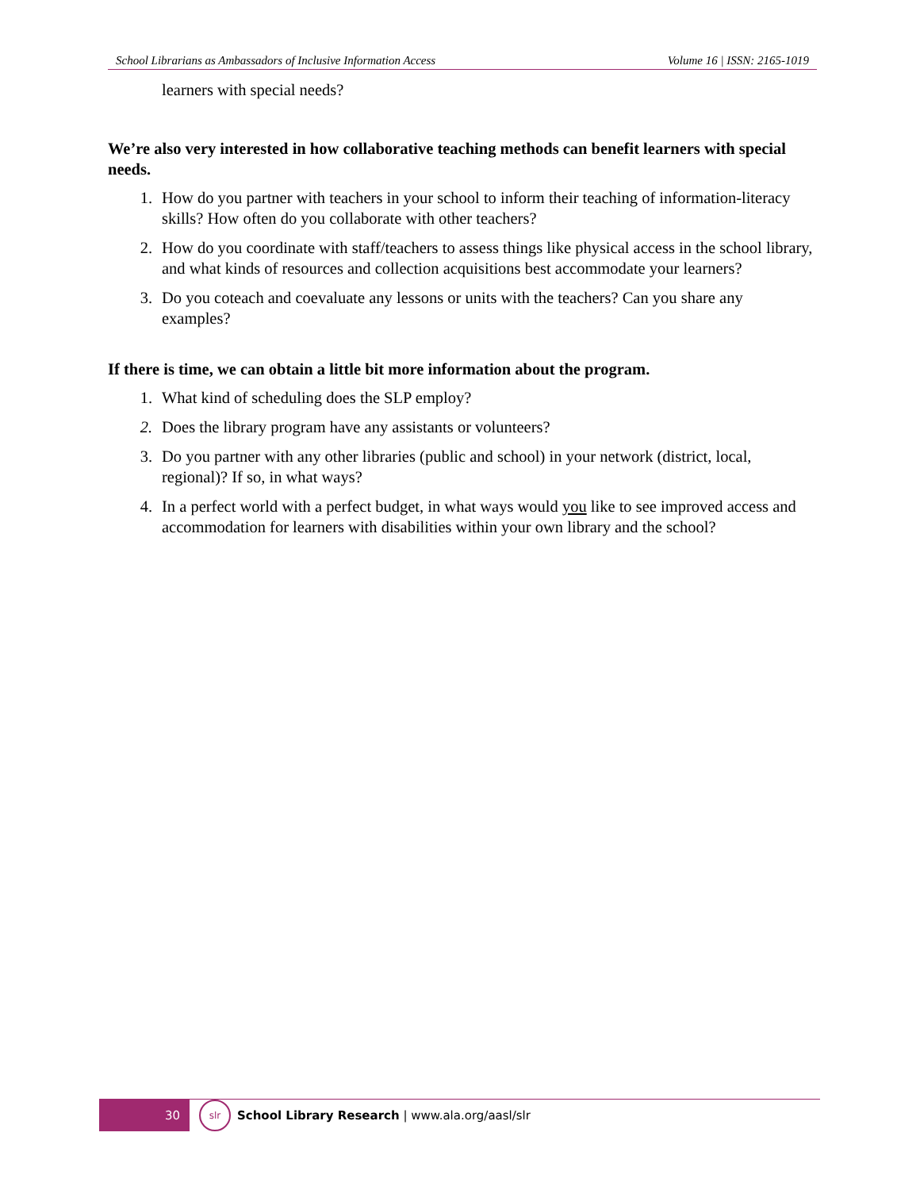School Librarians as Ambassadors of Inclusive Information Access Volume 16 | ISSN: 2165-1019
learners with special needs?
We’re also very interested in how collaborative teaching methods can benefit learners with special needs.
1. How do you partner with teachers in your school to inform their teaching of information-literacy skills? How often do you collaborate with other teachers?
2. How do you coordinate with staff/teachers to assess things like physical access in the school library, and what kinds of resources and collection acquisitions best accommodate your learners?
3. Do you coteach and coevaluate any lessons or units with the teachers? Can you share any examples?
If there is time, we can obtain a little bit more information about the program.
1. What kind of scheduling does the SLP employ?
2. Does the library program have any assistants or volunteers?
3. Do you partner with any other libraries (public and school) in your network (district, local, regional)? If so, in what ways?
4. In a perfect world with a perfect budget, in what ways would you like to see improved access and accommodation for learners with disabilities within your own library and the school?
30
slr
School Library Research | www.ala.org/aasl/slr